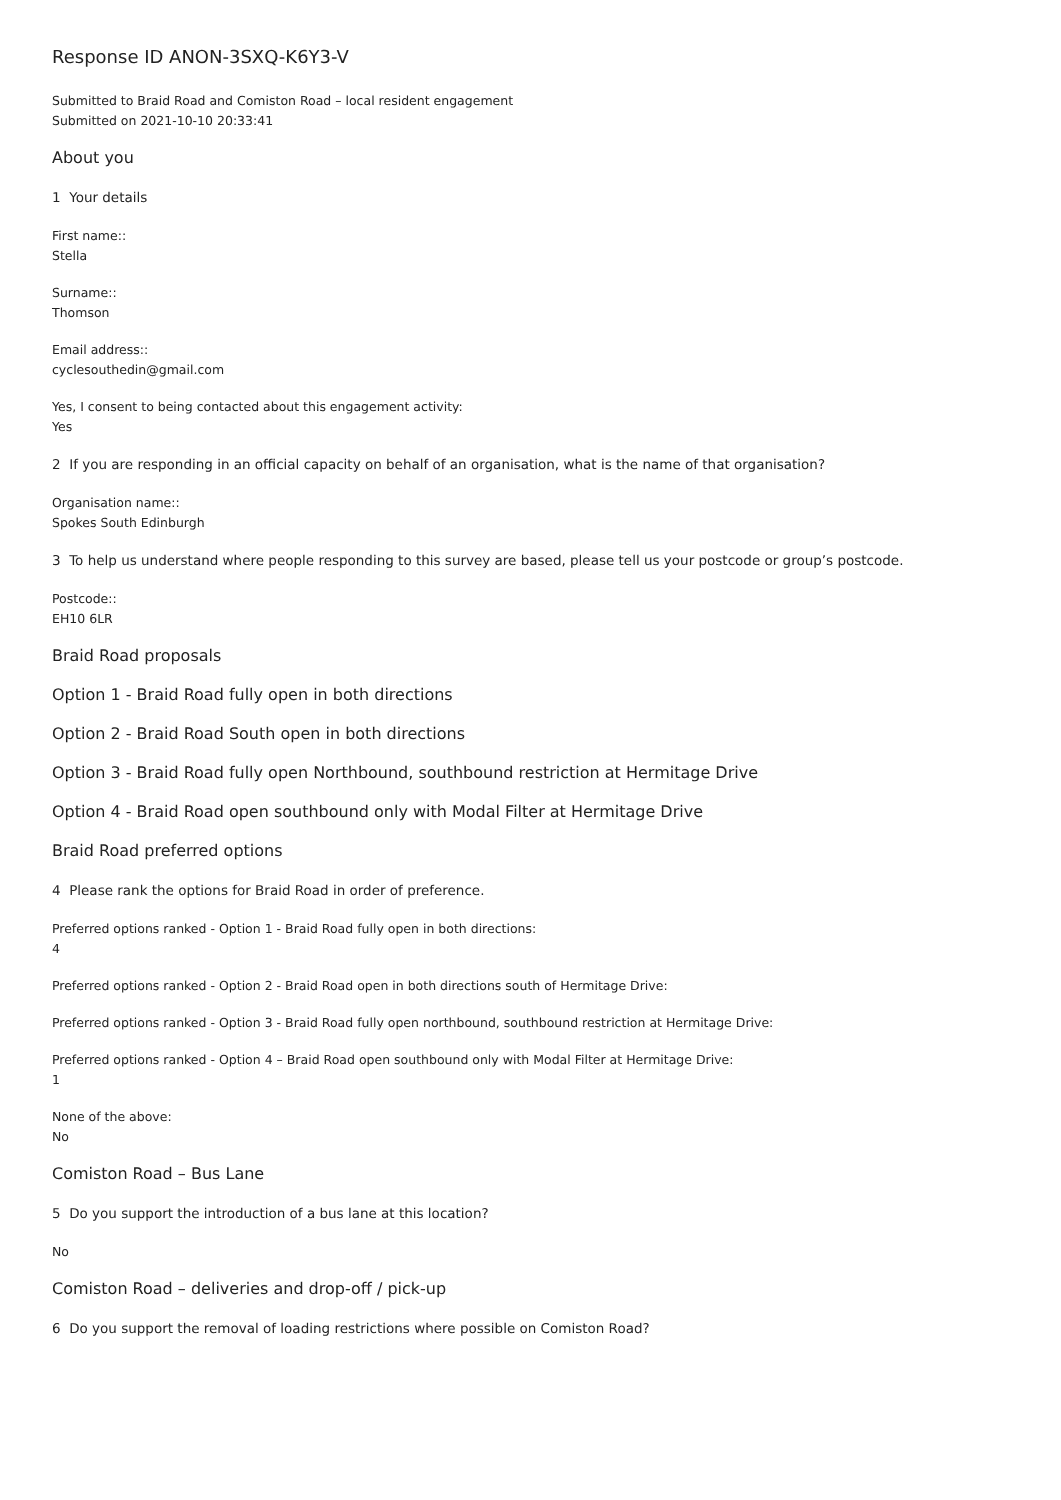Response ID ANON-3SXQ-K6Y3-V
Submitted to Braid Road and Comiston Road – local resident engagement
Submitted on 2021-10-10 20:33:41
About you
1 Your details
First name::
Stella
Surname::
Thomson
Email address::
cyclesouthedin@gmail.com
Yes, I consent to being contacted about this engagement activity:
Yes
2 If you are responding in an official capacity on behalf of an organisation, what is the name of that organisation?
Organisation name::
Spokes South Edinburgh
3 To help us understand where people responding to this survey are based, please tell us your postcode or group’s postcode.
Postcode::
EH10 6LR
Braid Road proposals
Option 1 - Braid Road fully open in both directions
Option 2 - Braid Road South open in both directions
Option 3 - Braid Road fully open Northbound, southbound restriction at Hermitage Drive
Option 4 - Braid Road open southbound only with Modal Filter at Hermitage Drive
Braid Road preferred options
4 Please rank the options for Braid Road in order of preference.
Preferred options ranked - Option 1 - Braid Road fully open in both directions:
4
Preferred options ranked - Option 2 - Braid Road open in both directions south of Hermitage Drive:
Preferred options ranked - Option 3 - Braid Road fully open northbound, southbound restriction at Hermitage Drive:
Preferred options ranked - Option 4 – Braid Road open southbound only with Modal Filter at Hermitage Drive:
1
None of the above:
No
Comiston Road – Bus Lane
5 Do you support the introduction of a bus lane at this location?
No
Comiston Road – deliveries and drop-off / pick-up
6 Do you support the removal of loading restrictions where possible on Comiston Road?